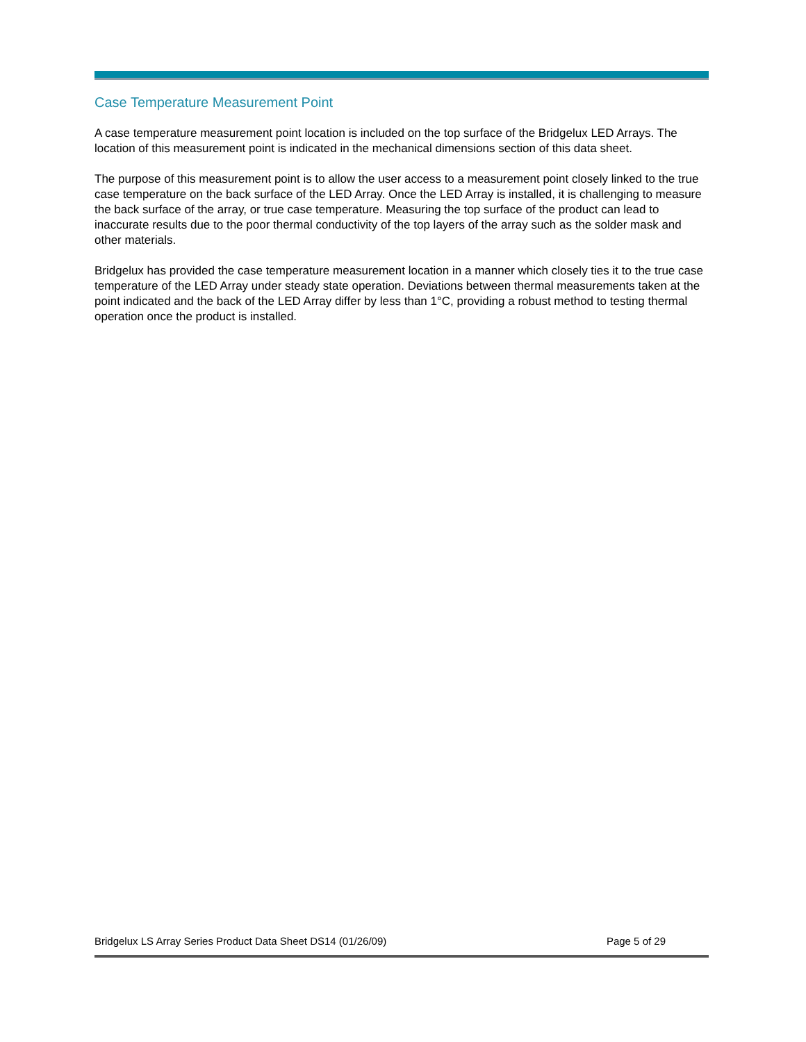Case Temperature Measurement Point
A case temperature measurement point location is included on the top surface of the Bridgelux LED Arrays. The location of this measurement point is indicated in the mechanical dimensions section of this data sheet.
The purpose of this measurement point is to allow the user access to a measurement point closely linked to the true case temperature on the back surface of the LED Array. Once the LED Array is installed, it is challenging to measure the back surface of the array, or true case temperature. Measuring the top surface of the product can lead to inaccurate results due to the poor thermal conductivity of the top layers of the array such as the solder mask and other materials.
Bridgelux has provided the case temperature measurement location in a manner which closely ties it to the true case temperature of the LED Array under steady state operation. Deviations between thermal measurements taken at the point indicated and the back of the LED Array differ by less than 1°C, providing a robust method to testing thermal operation once the product is installed.
Bridgelux LS Array Series Product Data Sheet DS14 (01/26/09) Page 5 of 29